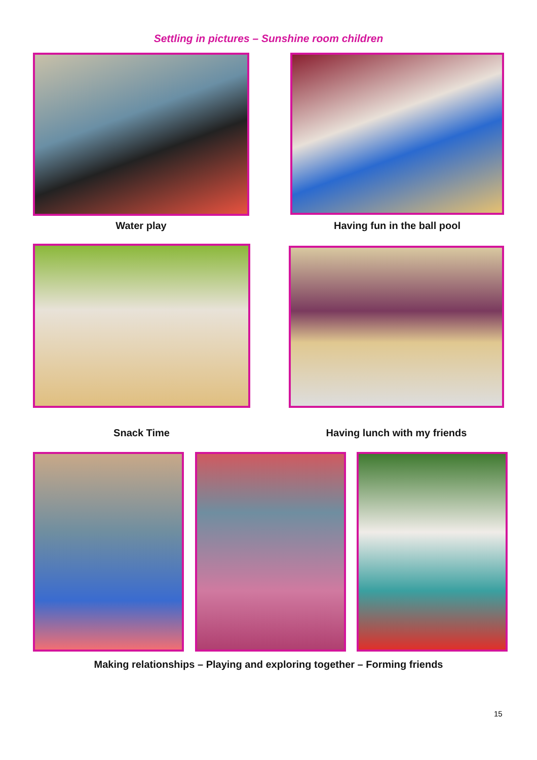Settling in pictures – Sunshine room children
Water play Having fun in the ball pool
Snack Time
Having lunch with my friends
Making relationships – Playing and exploring together – Forming friends
15